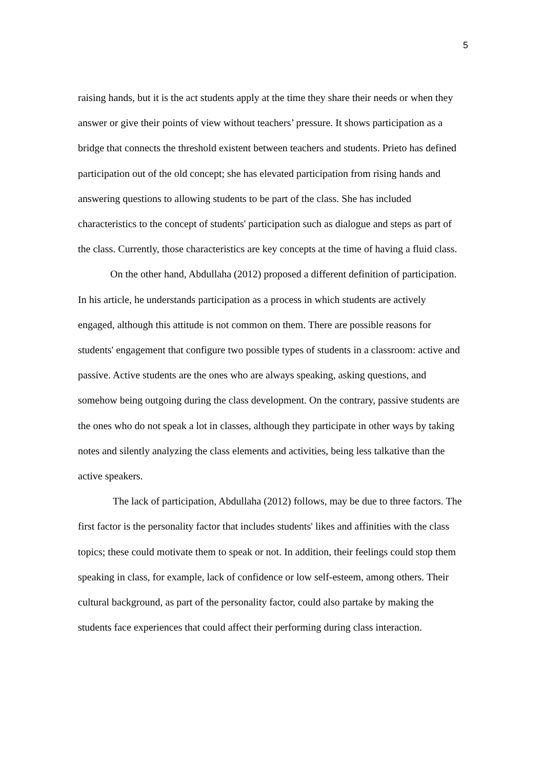5
raising hands, but it is the act students apply at the time they share their needs or when they answer or give their points of view without teachers’ pressure. It shows participation as a bridge that connects the threshold existent between teachers and students. Prieto has defined participation out of the old concept; she has elevated participation from rising hands and answering questions to allowing students to be part of the class. She has included characteristics to the concept of students' participation such as dialogue and steps as part of the class. Currently, those characteristics are key concepts at the time of having a fluid class.
On the other hand, Abdullaha (2012) proposed a different definition of participation. In his article, he understands participation as a process in which students are actively engaged, although this attitude is not common on them. There are possible reasons for students' engagement that configure two possible types of students in a classroom: active and passive. Active students are the ones who are always speaking, asking questions, and somehow being outgoing during the class development. On the contrary, passive students are the ones who do not speak a lot in classes, although they participate in other ways by taking notes and silently analyzing the class elements and activities, being less talkative than the active speakers.
The lack of participation, Abdullaha (2012) follows, may be due to three factors. The first factor is the personality factor that includes students' likes and affinities with the class topics; these could motivate them to speak or not. In addition, their feelings could stop them speaking in class, for example, lack of confidence or low self-esteem, among others. Their cultural background, as part of the personality factor, could also partake by making the students face experiences that could affect their performing during class interaction.